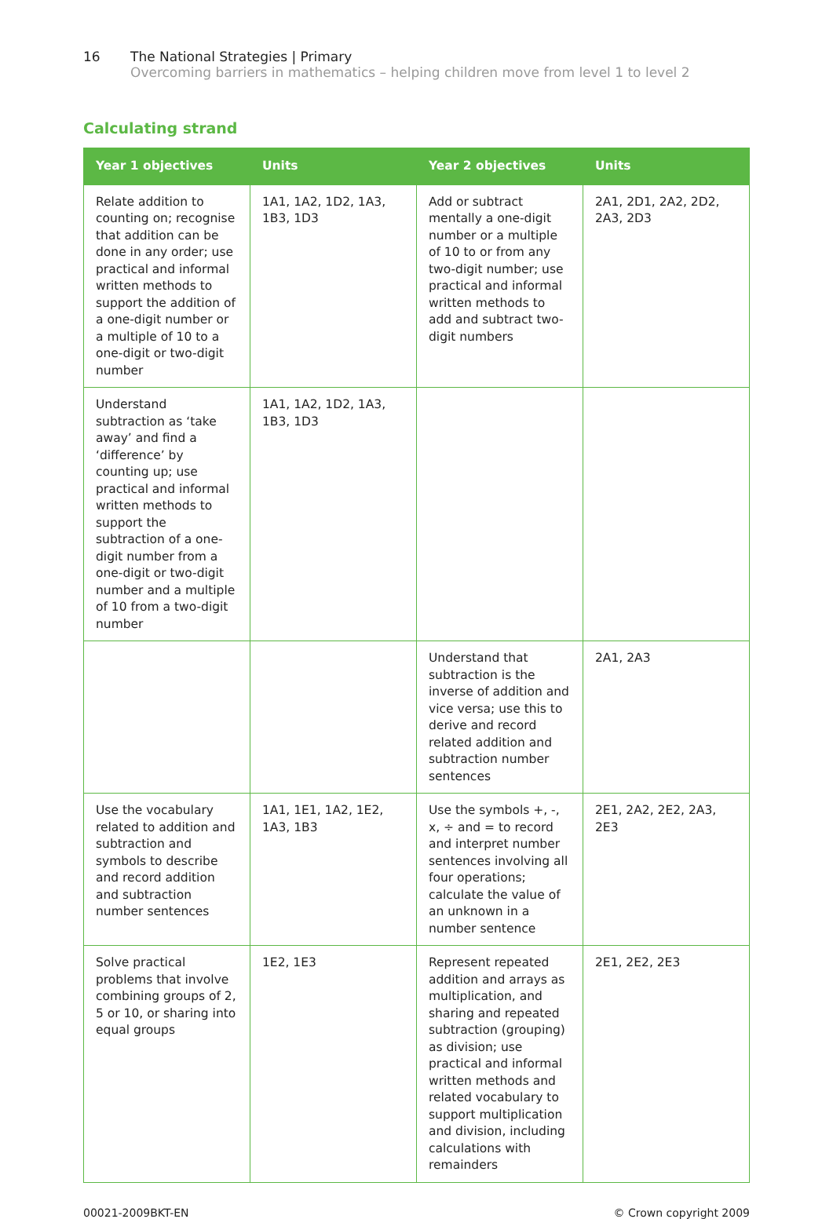16 The National Strategies | Primary
Overcoming barriers in mathematics – helping children move from level 1 to level 2
Calculating strand
| Year 1 objectives | Units | Year 2 objectives | Units |
| --- | --- | --- | --- |
| Relate addition to counting on; recognise that addition can be done in any order; use practical and informal written methods to support the addition of a one-digit number or a multiple of 10 to a one-digit or two-digit number | 1A1, 1A2, 1D2, 1A3, 1B3, 1D3 | Add or subtract mentally a one-digit number or a multiple of 10 to or from any two-digit number; use practical and informal written methods to add and subtract two-digit numbers | 2A1, 2D1, 2A2, 2D2, 2A3, 2D3 |
| Understand subtraction as ‘take away’ and find a ‘difference’ by counting up; use practical and informal written methods to support the subtraction of a one-digit number from a one-digit or two-digit number and a multiple of 10 from a two-digit number | 1A1, 1A2, 1D2, 1A3, 1B3, 1D3 | | |
| | | Understand that subtraction is the inverse of addition and vice versa; use this to derive and record related addition and subtraction number sentences | 2A1, 2A3 |
| Use the vocabulary related to addition and subtraction and symbols to describe and record addition and subtraction number sentences | 1A1, 1E1, 1A2, 1E2, 1A3, 1B3 | Use the symbols +, -, x, ÷ and = to record and interpret number sentences involving all four operations; calculate the value of an unknown in a number sentence | 2E1, 2A2, 2E2, 2A3, 2E3 |
| Solve practical problems that involve combining groups of 2, 5 or 10, or sharing into equal groups | 1E2, 1E3 | Represent repeated addition and arrays as multiplication, and sharing and repeated subtraction (grouping) as division; use practical and informal written methods and related vocabulary to support multiplication and division, including calculations with remainders | 2E1, 2E2, 2E3 |
00021-2009BKT-EN © Crown copyright 2009